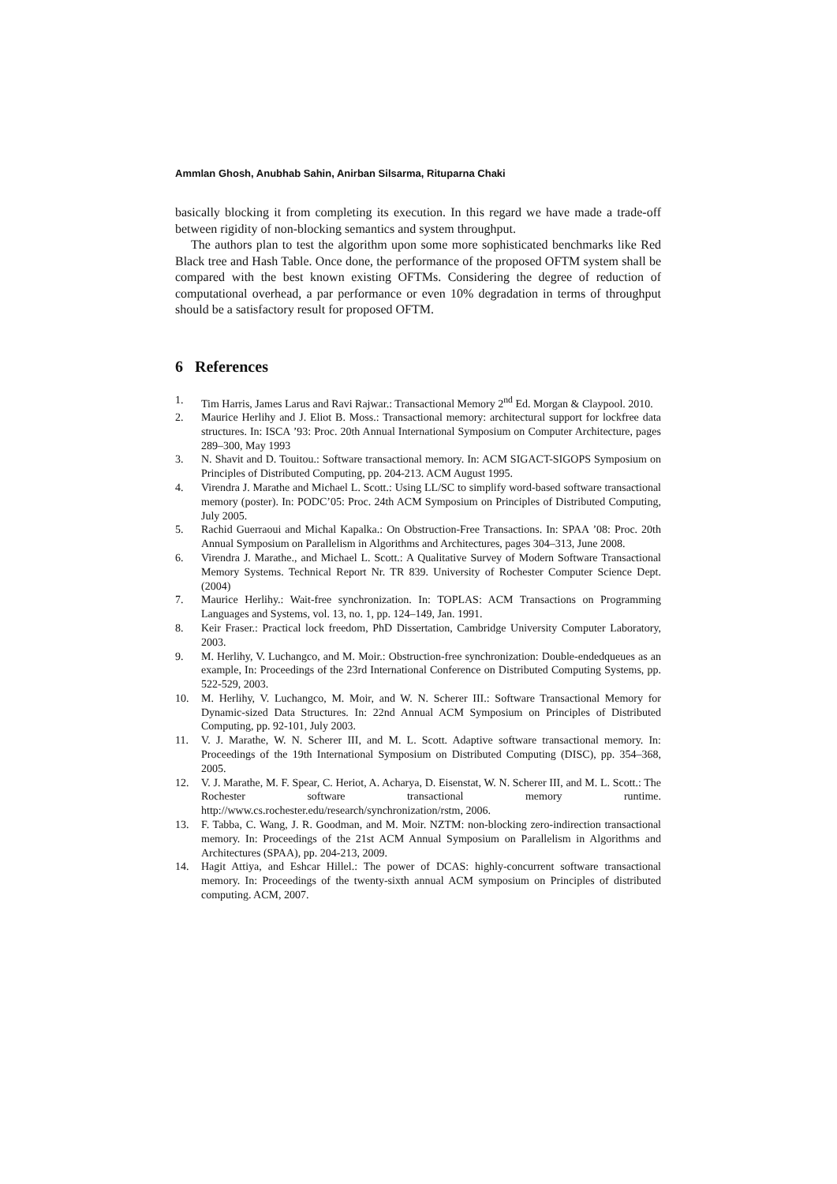Ammlan Ghosh, Anubhab Sahin, Anirban Silsarma, Rituparna Chaki
basically blocking it from completing its execution. In this regard we have made a trade-off between rigidity of non-blocking semantics and system throughput.
The authors plan to test the algorithm upon some more sophisticated benchmarks like Red Black tree and Hash Table. Once done, the performance of the proposed OFTM system shall be compared with the best known existing OFTMs. Considering the degree of reduction of computational overhead, a par performance or even 10% degradation in terms of throughput should be a satisfactory result for proposed OFTM.
6 References
1. Tim Harris, James Larus and Ravi Rajwar.: Transactional Memory 2<sup>nd</sup> Ed. Morgan & Claypool. 2010.
2. Maurice Herlihy and J. Eliot B. Moss.: Transactional memory: architectural support for lockfree data structures. In: ISCA ’93: Proc. 20th Annual International Symposium on Computer Architecture, pages 289–300, May 1993
3. N. Shavit and D. Touitou.: Software transactional memory. In: ACM SIGACT-SIGOPS Symposium on Principles of Distributed Computing, pp. 204-213. ACM August 1995.
4. Virendra J. Marathe and Michael L. Scott.: Using LL/SC to simplify word-based software transactional memory (poster). In: PODC’05: Proc. 24th ACM Symposium on Principles of Distributed Computing, July 2005.
5. Rachid Guerraoui and Michal Kapalka.: On Obstruction-Free Transactions. In: SPAA ’08: Proc. 20th Annual Symposium on Parallelism in Algorithms and Architectures, pages 304–313, June 2008.
6. Virendra J. Marathe., and Michael L. Scott.: A Qualitative Survey of Modern Software Transactional Memory Systems. Technical Report Nr. TR 839. University of Rochester Computer Science Dept. (2004)
7. Maurice Herlihy.: Wait-free synchronization. In: TOPLAS: ACM Transactions on Programming Languages and Systems, vol. 13, no. 1, pp. 124–149, Jan. 1991.
8. Keir Fraser.: Practical lock freedom, PhD Dissertation, Cambridge University Computer Laboratory, 2003.
9. M. Herlihy, V. Luchangco, and M. Moir.: Obstruction-free synchronization: Double-endedqueues as an example, In: Proceedings of the 23rd International Conference on Distributed Computing Systems, pp. 522-529, 2003.
10. M. Herlihy, V. Luchangco, M. Moir, and W. N. Scherer III.: Software Transactional Memory for Dynamic-sized Data Structures. In: 22nd Annual ACM Symposium on Principles of Distributed Computing, pp. 92-101, July 2003.
11. V. J. Marathe, W. N. Scherer III, and M. L. Scott. Adaptive software transactional memory. In: Proceedings of the 19th International Symposium on Distributed Computing (DISC), pp. 354–368, 2005.
12. V. J. Marathe, M. F. Spear, C. Heriot, A. Acharya, D. Eisenstat, W. N. Scherer III, and M. L. Scott.: The Rochester software transactional memory runtime. http://www.cs.rochester.edu/research/synchronization/rstm, 2006.
13. F. Tabba, C. Wang, J. R. Goodman, and M. Moir. NZTM: non-blocking zero-indirection transactional memory. In: Proceedings of the 21st ACM Annual Symposium on Parallelism in Algorithms and Architectures (SPAA), pp. 204-213, 2009.
14. Hagit Attiya, and Eshcar Hillel.: The power of DCAS: highly-concurrent software transactional memory. In: Proceedings of the twenty-sixth annual ACM symposium on Principles of distributed computing. ACM, 2007.